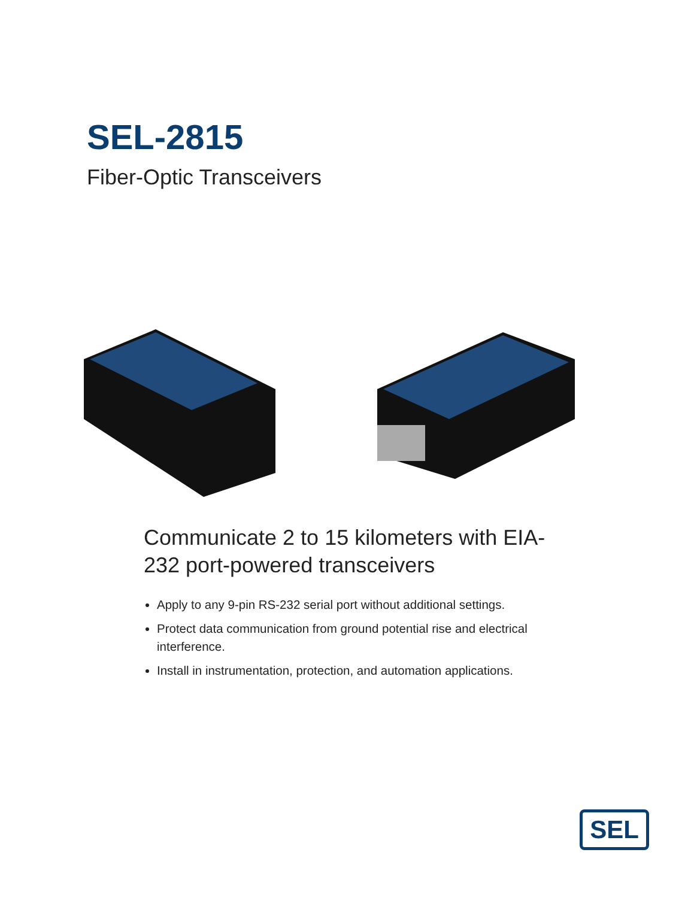SEL-2815
Fiber-Optic Transceivers
Communicate 2 to 15 kilometers with EIA-232 port-powered transceivers
Apply to any 9-pin RS-232 serial port without additional settings.
Protect data communication from ground potential rise and electrical interference.
Install in instrumentation, protection, and automation applications.
SEL